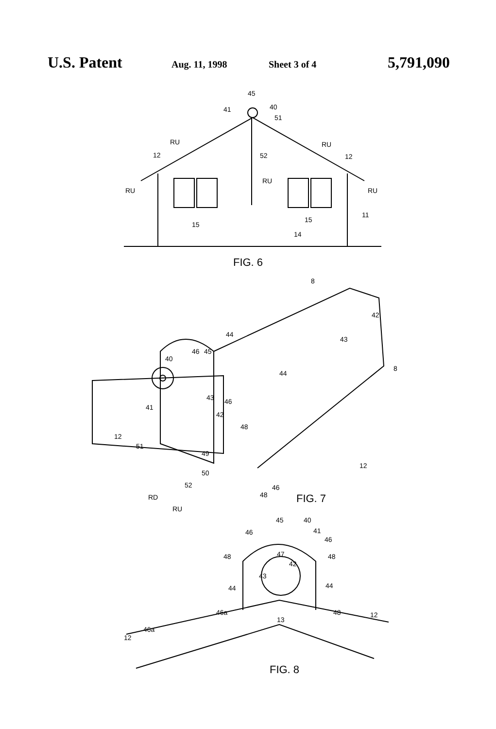U.S. Patent Aug. 11, 1998 Sheet 3 of 4 5,791,090
45
41
40
51
RU
RU
12
12
52
RU
RU
RU
15
15
11
14
FIG. 6
8
42
44
43
46
45
40
8
44
43
46
41
42
48
12
51
49
50
12
52
46
48
RD
FIG. 7
RU
45
40
46
41
46
47
48
48
42
43
44
44
46a
48
13
12
46a
12
FIG. 8